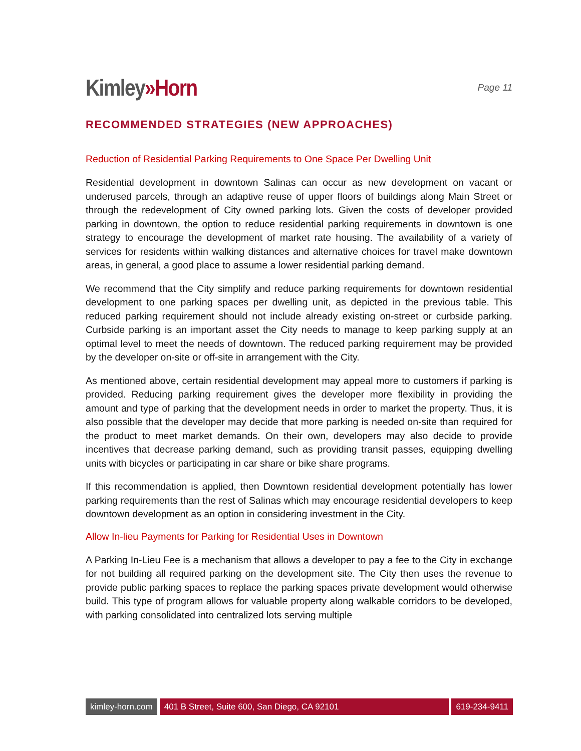Kimley»Horn
Page 11
RECOMMENDED STRATEGIES (NEW APPROACHES)
Reduction of Residential Parking Requirements to One Space Per Dwelling Unit
Residential development in downtown Salinas can occur as new development on vacant or underused parcels, through an adaptive reuse of upper floors of buildings along Main Street or through the redevelopment of City owned parking lots. Given the costs of developer provided parking in downtown, the option to reduce residential parking requirements in downtown is one strategy to encourage the development of market rate housing. The availability of a variety of services for residents within walking distances and alternative choices for travel make downtown areas, in general, a good place to assume a lower residential parking demand.
We recommend that the City simplify and reduce parking requirements for downtown residential development to one parking spaces per dwelling unit, as depicted in the previous table. This reduced parking requirement should not include already existing on-street or curbside parking. Curbside parking is an important asset the City needs to manage to keep parking supply at an optimal level to meet the needs of downtown. The reduced parking requirement may be provided by the developer on-site or off-site in arrangement with the City.
As mentioned above, certain residential development may appeal more to customers if parking is provided. Reducing parking requirement gives the developer more flexibility in providing the amount and type of parking that the development needs in order to market the property. Thus, it is also possible that the developer may decide that more parking is needed on-site than required for the product to meet market demands. On their own, developers may also decide to provide incentives that decrease parking demand, such as providing transit passes, equipping dwelling units with bicycles or participating in car share or bike share programs.
If this recommendation is applied, then Downtown residential development potentially has lower parking requirements than the rest of Salinas which may encourage residential developers to keep downtown development as an option in considering investment in the City.
Allow In-lieu Payments for Parking for Residential Uses in Downtown
A Parking In-Lieu Fee is a mechanism that allows a developer to pay a fee to the City in exchange for not building all required parking on the development site. The City then uses the revenue to provide public parking spaces to replace the parking spaces private development would otherwise build. This type of program allows for valuable property along walkable corridors to be developed, with parking consolidated into centralized lots serving multiple
kimley-horn.com 401 B Street, Suite 600, San Diego, CA 92101
619-234-9411